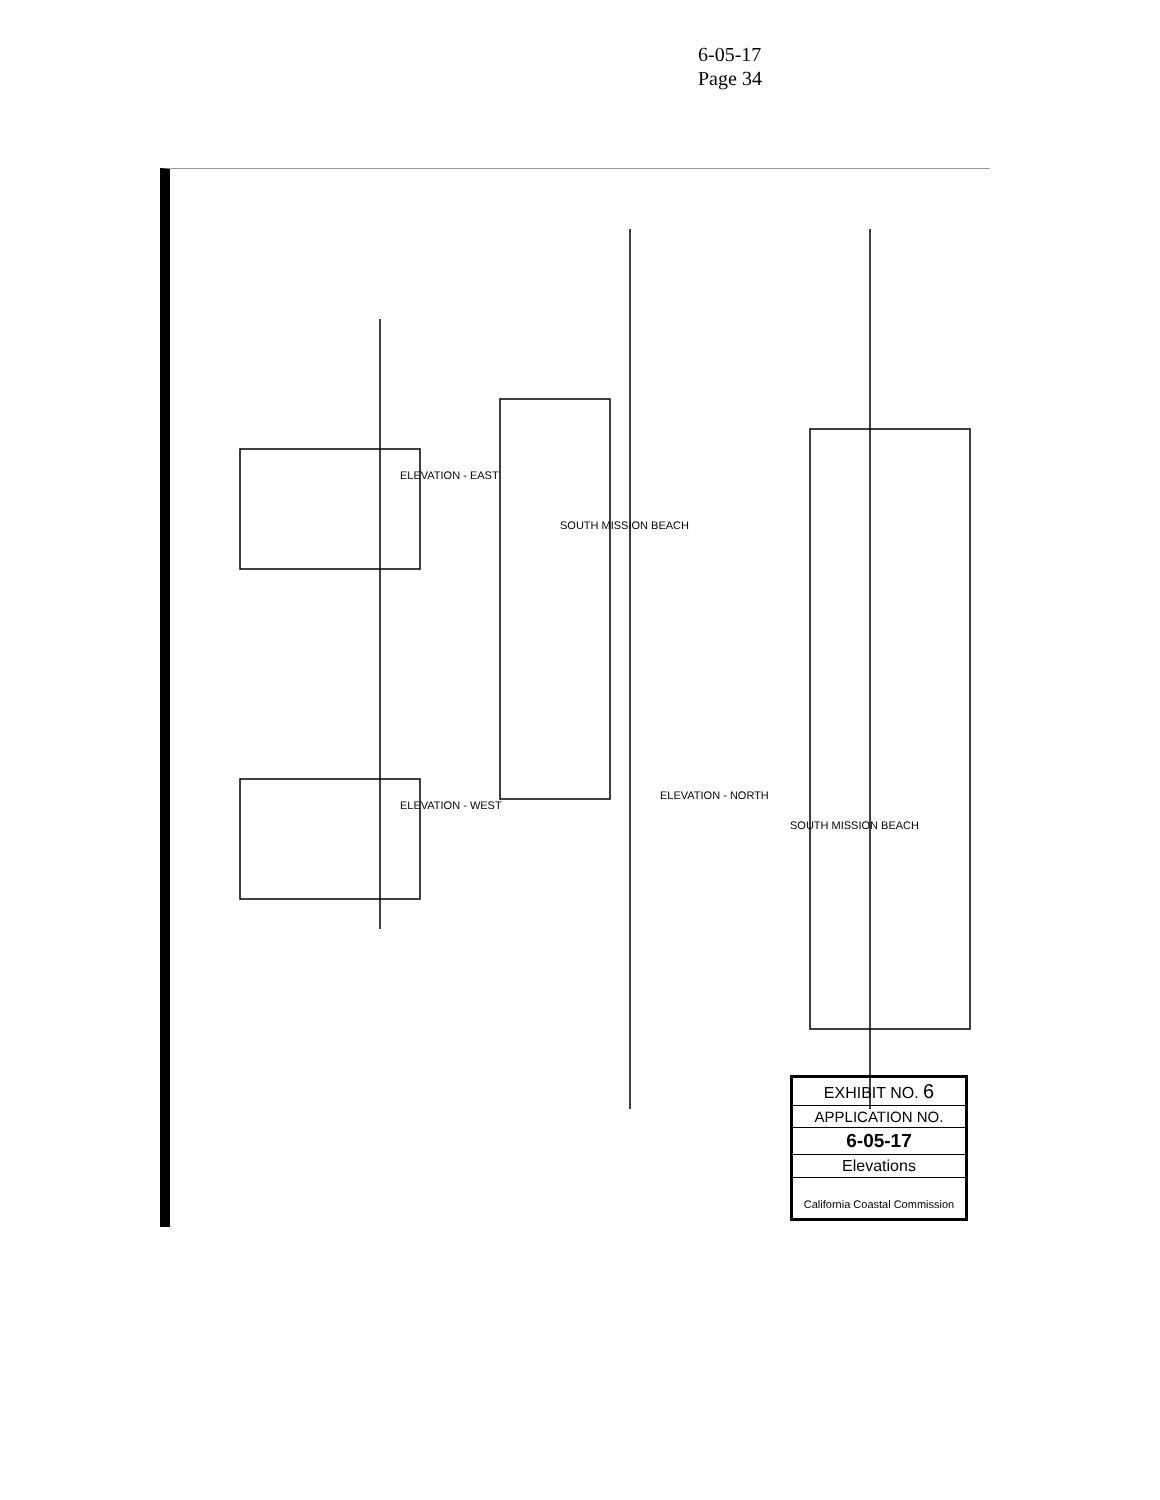6-05-17
Page 34
ELEVATION - EAST
ELEVATION - WEST
ELEVATION - NORTH
SOUTH MISSION BEACH
SOUTH MISSION BEACH
EXHIBIT NO. 6
APPLICATION NO.
6-05-17
Elevations
California Coastal Commission